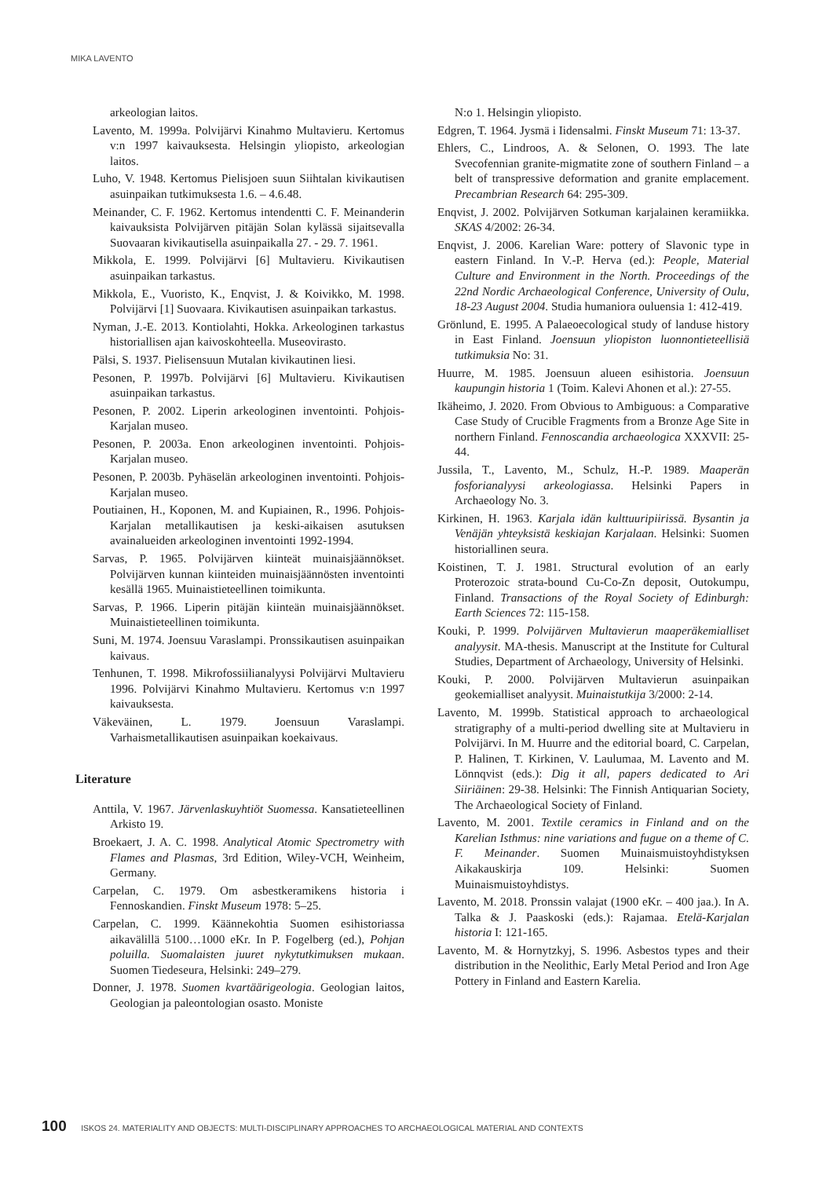MIKA LAVENTO
arkeologian laitos.
Lavento, M. 1999a. Polvijärvi Kinahmo Multavieru. Kertomus v:n 1997 kaivauksesta. Helsingin yliopisto, arkeologian laitos.
Luho, V. 1948. Kertomus Pielisjoen suun Siihtalan kivikautisen asuinpaikan tutkimuksesta 1.6. – 4.6.48.
Meinander, C. F. 1962. Kertomus intendentti C. F. Meinanderin kaivauksista Polvijärven pitäjän Solan kylässä sijaitsevalla Suovaaran kivikautisella asuinpaikalla 27. - 29. 7. 1961.
Mikkola, E. 1999. Polvijärvi [6] Multavieru. Kivikautisen asuinpaikan tarkastus.
Mikkola, E., Vuoristo, K., Enqvist, J. & Koivikko, M. 1998. Polvijärvi [1] Suovaara. Kivikautisen asuinpaikan tarkastus.
Nyman, J.-E. 2013. Kontiolahti, Hokka. Arkeologinen tarkastus historiallisen ajan kaivoskohteella. Museovirasto.
Pälsi, S. 1937. Pielisensuun Mutalan kivikautinen liesi.
Pesonen, P. 1997b. Polvijärvi [6] Multavieru. Kivikautisen asuinpaikan tarkastus.
Pesonen, P. 2002. Liperin arkeologinen inventointi. Pohjois-Karjalan museo.
Pesonen, P. 2003a. Enon arkeologinen inventointi. Pohjois-Karjalan museo.
Pesonen, P. 2003b. Pyhäselän arkeologinen inventointi. Pohjois-Karjalan museo.
Poutiainen, H., Koponen, M. and Kupiainen, R., 1996. Pohjois-Karjalan metallikautisen ja keski-aikaisen asutuksen avainalueiden arkeologinen inventointi 1992-1994.
Sarvas, P. 1965. Polvijärven kiinteät muinaisjäännökset. Polvijärven kunnan kiinteiden muinaisjäännösten inventointi kesällä 1965. Muinaistieteellinen toimikunta.
Sarvas, P. 1966. Liperin pitäjän kiinteän muinaisjäännökset. Muinaistieteellinen toimikunta.
Suni, M. 1974. Joensuu Varaslampi. Pronssikautisen asuinpaikan kaivaus.
Tenhunen, T. 1998. Mikrofossiilianalyysi Polvijärvi Multavieru 1996. Polvijärvi Kinahmo Multavieru. Kertomus v:n 1997 kaivauksesta.
Väkeväinen, L. 1979. Joensuun Varaslampi. Varhaismetallikautisen asuinpaikan koekaivaus.
Literature
Anttila, V. 1967. Järvenlaskuyhtiöt Suomessa. Kansatieteellinen Arkisto 19.
Broekaert, J. A. C. 1998. Analytical Atomic Spectrometry with Flames and Plasmas, 3rd Edition, Wiley-VCH, Weinheim, Germany.
Carpelan, C. 1979. Om asbestkeramikens historia i Fennoskandien. Finskt Museum 1978: 5–25.
Carpelan, C. 1999. Käännekohtia Suomen esihistoriassa aikavälillä 5100…1000 eKr. In P. Fogelberg (ed.), Pohjan poluilla. Suomalaisten juuret nykytutkimuksen mukaan. Suomen Tiedeseura, Helsinki: 249–279.
Donner, J. 1978. Suomen kvartäärigeologia. Geologian laitos, Geologian ja paleontologian osasto. Moniste
N:o 1. Helsingin yliopisto.
Edgren, T. 1964. Jysmä i Iidensalmi. Finskt Museum 71: 13-37.
Ehlers, C., Lindroos, A. & Selonen, O. 1993. The late Svecofennian granite-migmatite zone of southern Finland – a belt of transpressive deformation and granite emplacement. Precambrian Research 64: 295-309.
Enqvist, J. 2002. Polvijärven Sotkuman karjalainen keramiikka. SKAS 4/2002: 26-34.
Enqvist, J. 2006. Karelian Ware: pottery of Slavonic type in eastern Finland. In V.-P. Herva (ed.): People, Material Culture and Environment in the North. Proceedings of the 22nd Nordic Archaeological Conference, University of Oulu, 18-23 August 2004. Studia humaniora ouluensia 1: 412-419.
Grönlund, E. 1995. A Palaeoecological study of landuse history in East Finland. Joensuun yliopiston luonnontieteellisiä tutkimuksia No: 31.
Huurre, M. 1985. Joensuun alueen esihistoria. Joensuun kaupungin historia 1 (Toim. Kalevi Ahonen et al.): 27-55.
Ikäheimo, J. 2020. From Obvious to Ambiguous: a Comparative Case Study of Crucible Fragments from a Bronze Age Site in northern Finland. Fennoscandia archaeologica XXXVII: 25-44.
Jussila, T., Lavento, M., Schulz, H.-P. 1989. Maaperän fosforianalyysi arkeologiassa. Helsinki Papers in Archaeology No. 3.
Kirkinen, H. 1963. Karjala idän kulttuuripiirissä. Bysantin ja Venäjän yhteyksistä keskiajan Karjalaan. Helsinki: Suomen historiallinen seura.
Koistinen, T. J. 1981. Structural evolution of an early Proterozoic strata-bound Cu-Co-Zn deposit, Outokumpu, Finland. Transactions of the Royal Society of Edinburgh: Earth Sciences 72: 115-158.
Kouki, P. 1999. Polvijärven Multavierun maaperäkemialliset analyysit. MA-thesis. Manuscript at the Institute for Cultural Studies, Department of Archaeology, University of Helsinki.
Kouki, P. 2000. Polvijärven Multavierun asuinpaikan geokemialliset analyysit. Muinaistutkija 3/2000: 2-14.
Lavento, M. 1999b. Statistical approach to archaeological stratigraphy of a multi-period dwelling site at Multavieru in Polvijärvi. In M. Huurre and the editorial board, C. Carpelan, P. Halinen, T. Kirkinen, V. Laulumaa, M. Lavento and M. Lönnqvist (eds.): Dig it all, papers dedicated to Ari Siiriäinen: 29-38. Helsinki: The Finnish Antiquarian Society, The Archaeological Society of Finland.
Lavento, M. 2001. Textile ceramics in Finland and on the Karelian Isthmus: nine variations and fugue on a theme of C. F. Meinander. Suomen Muinaismuistoyhdistyksen Aikakauskirja 109. Helsinki: Suomen Muinaismuistoyhdistys.
Lavento, M. 2018. Pronssin valajat (1900 eKr. – 400 jaa.). In A. Talka & J. Paaskoski (eds.): Rajamaa. Etelä-Karjalan historia I: 121-165.
Lavento, M. & Hornytzkyj, S. 1996. Asbestos types and their distribution in the Neolithic, Early Metal Period and Iron Age Pottery in Finland and Eastern Karelia.
100 ISKOS 24. MATERIALITY AND OBJECTS: MULTI-DISCIPLINARY APPROACHES TO ARCHAEOLOGICAL MATERIAL AND CONTEXTS